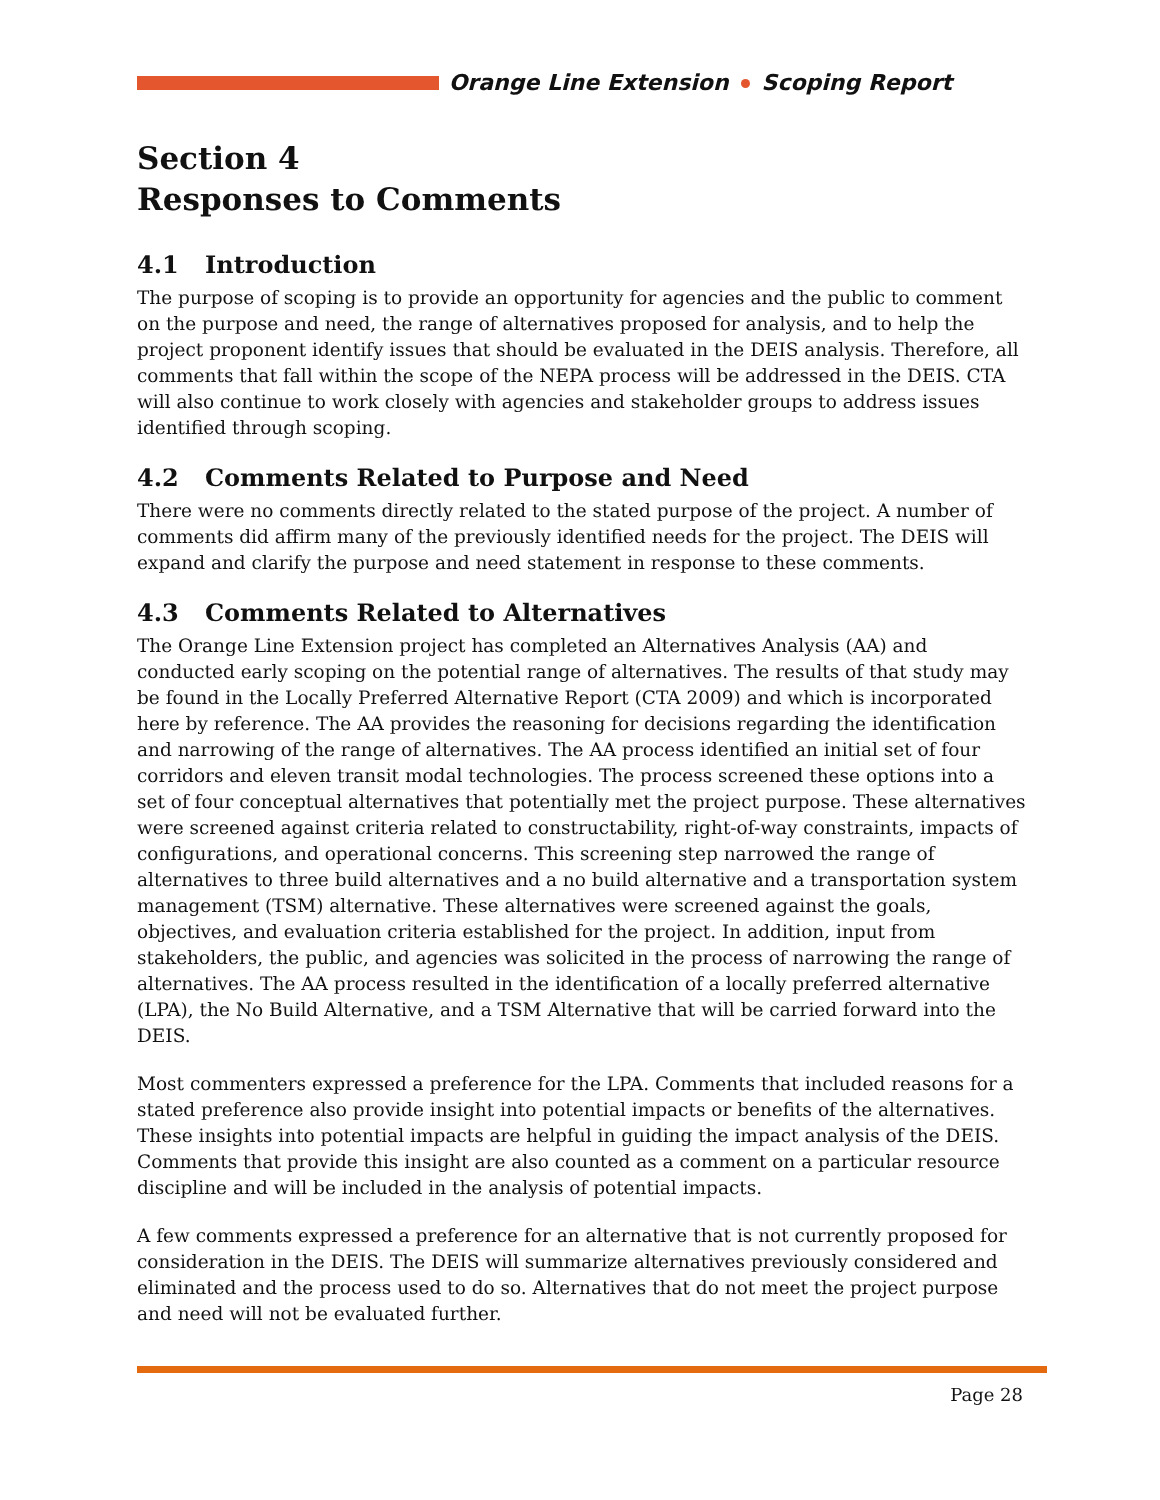Orange Line Extension Scoping Report
Section 4
Responses to Comments
4.1 Introduction
The purpose of scoping is to provide an opportunity for agencies and the public to comment on the purpose and need, the range of alternatives proposed for analysis, and to help the project proponent identify issues that should be evaluated in the DEIS analysis. Therefore, all comments that fall within the scope of the NEPA process will be addressed in the DEIS. CTA will also continue to work closely with agencies and stakeholder groups to address issues identified through scoping.
4.2 Comments Related to Purpose and Need
There were no comments directly related to the stated purpose of the project. A number of comments did affirm many of the previously identified needs for the project. The DEIS will expand and clarify the purpose and need statement in response to these comments.
4.3 Comments Related to Alternatives
The Orange Line Extension project has completed an Alternatives Analysis (AA) and conducted early scoping on the potential range of alternatives. The results of that study may be found in the Locally Preferred Alternative Report (CTA 2009) and which is incorporated here by reference. The AA provides the reasoning for decisions regarding the identification and narrowing of the range of alternatives. The AA process identified an initial set of four corridors and eleven transit modal technologies. The process screened these options into a set of four conceptual alternatives that potentially met the project purpose. These alternatives were screened against criteria related to constructability, right-of-way constraints, impacts of configurations, and operational concerns. This screening step narrowed the range of alternatives to three build alternatives and a no build alternative and a transportation system management (TSM) alternative. These alternatives were screened against the goals, objectives, and evaluation criteria established for the project. In addition, input from stakeholders, the public, and agencies was solicited in the process of narrowing the range of alternatives. The AA process resulted in the identification of a locally preferred alternative (LPA), the No Build Alternative, and a TSM Alternative that will be carried forward into the DEIS.
Most commenters expressed a preference for the LPA. Comments that included reasons for a stated preference also provide insight into potential impacts or benefits of the alternatives. These insights into potential impacts are helpful in guiding the impact analysis of the DEIS. Comments that provide this insight are also counted as a comment on a particular resource discipline and will be included in the analysis of potential impacts.
A few comments expressed a preference for an alternative that is not currently proposed for consideration in the DEIS. The DEIS will summarize alternatives previously considered and eliminated and the process used to do so. Alternatives that do not meet the project purpose and need will not be evaluated further.
Page 28